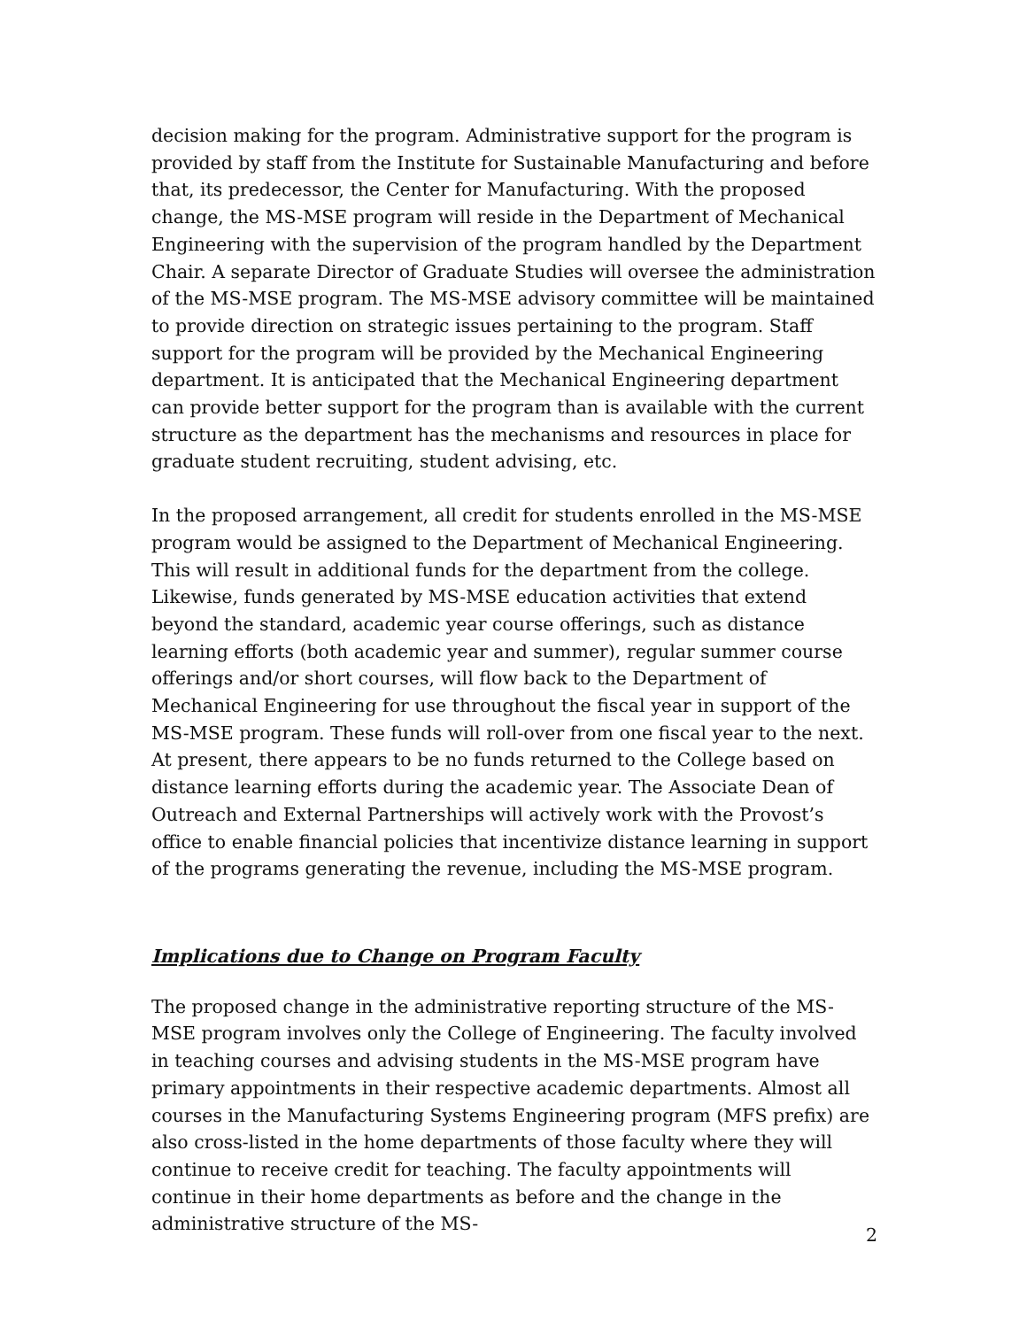decision making for the program. Administrative support for the program is provided by staff from the Institute for Sustainable Manufacturing and before that, its predecessor, the Center for Manufacturing. With the proposed change, the MS-MSE program will reside in the Department of Mechanical Engineering with the supervision of the program handled by the Department Chair. A separate Director of Graduate Studies will oversee the administration of the MS-MSE program. The MS-MSE advisory committee will be maintained to provide direction on strategic issues pertaining to the program. Staff support for the program will be provided by the Mechanical Engineering department. It is anticipated that the Mechanical Engineering department can provide better support for the program than is available with the current structure as the department has the mechanisms and resources in place for graduate student recruiting, student advising, etc.
In the proposed arrangement, all credit for students enrolled in the MS-MSE program would be assigned to the Department of Mechanical Engineering. This will result in additional funds for the department from the college. Likewise, funds generated by MS-MSE education activities that extend beyond the standard, academic year course offerings, such as distance learning efforts (both academic year and summer), regular summer course offerings and/or short courses, will flow back to the Department of Mechanical Engineering for use throughout the fiscal year in support of the MS-MSE program. These funds will roll-over from one fiscal year to the next. At present, there appears to be no funds returned to the College based on distance learning efforts during the academic year. The Associate Dean of Outreach and External Partnerships will actively work with the Provost’s office to enable financial policies that incentivize distance learning in support of the programs generating the revenue, including the MS-MSE program.
Implications due to Change on Program Faculty
The proposed change in the administrative reporting structure of the MS-MSE program involves only the College of Engineering. The faculty involved in teaching courses and advising students in the MS-MSE program have primary appointments in their respective academic departments. Almost all courses in the Manufacturing Systems Engineering program (MFS prefix) are also cross-listed in the home departments of those faculty where they will continue to receive credit for teaching. The faculty appointments will continue in their home departments as before and the change in the administrative structure of the MS-
2